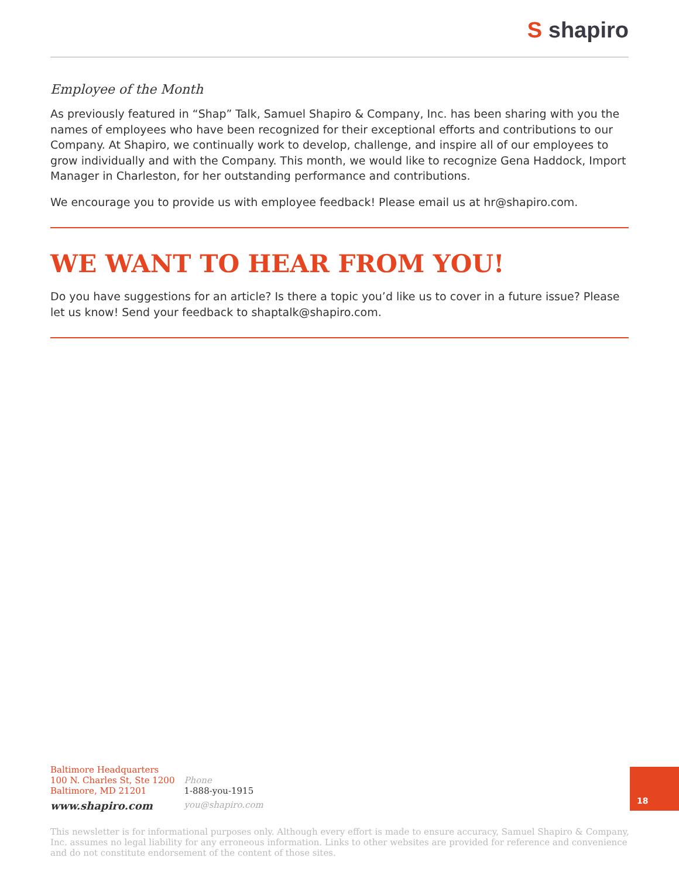S shapiro
Employee of the Month
As previously featured in “Shap” Talk, Samuel Shapiro & Company, Inc. has been sharing with you the names of employees who have been recognized for their exceptional efforts and contributions to our Company. At Shapiro, we continually work to develop, challenge, and inspire all of our employees to grow individually and with the Company. This month, we would like to recognize Gena Haddock, Import Manager in Charleston, for her outstanding performance and contributions.
We encourage you to provide us with employee feedback! Please email us at hr@shapiro.com.
WE WANT TO HEAR FROM YOU!
Do you have suggestions for an article? Is there a topic you’d like us to cover in a future issue? Please let us know! Send your feedback to shaptalk@shapiro.com.
Baltimore Headquarters
100 N. Charles St, Ste 1200
Baltimore, MD 21201
www.shapiro.com
Phone
1-888-you-1915
you@shapiro.com
18
This newsletter is for informational purposes only. Although every effort is made to ensure accuracy, Samuel Shapiro & Company, Inc. assumes no legal liability for any erroneous information. Links to other websites are provided for reference and convenience and do not constitute endorsement of the content of those sites.